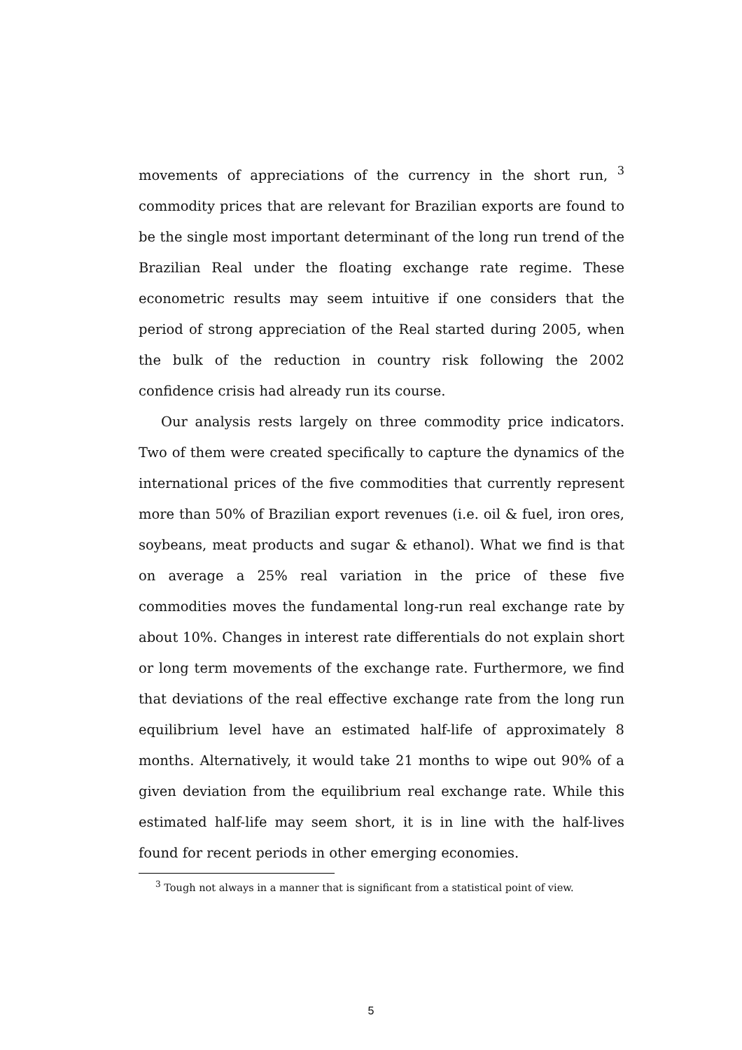movements of appreciations of the currency in the short run, <sup>3</sup> commodity prices that are relevant for Brazilian exports are found to be the single most important determinant of the long run trend of the Brazilian Real under the floating exchange rate regime. These econometric results may seem intuitive if one considers that the period of strong appreciation of the Real started during 2005, when the bulk of the reduction in country risk following the 2002 confidence crisis had already run its course.
Our analysis rests largely on three commodity price indicators. Two of them were created specifically to capture the dynamics of the international prices of the five commodities that currently represent more than 50% of Brazilian export revenues (i.e. oil & fuel, iron ores, soybeans, meat products and sugar & ethanol). What we find is that on average a 25% real variation in the price of these five commodities moves the fundamental long-run real exchange rate by about 10%. Changes in interest rate differentials do not explain short or long term movements of the exchange rate. Furthermore, we find that deviations of the real effective exchange rate from the long run equilibrium level have an estimated half-life of approximately 8 months. Alternatively, it would take 21 months to wipe out 90% of a given deviation from the equilibrium real exchange rate. While this estimated half-life may seem short, it is in line with the half-lives found for recent periods in other emerging economies.
<sup>3</sup> Tough not always in a manner that is significant from a statistical point of view.
5